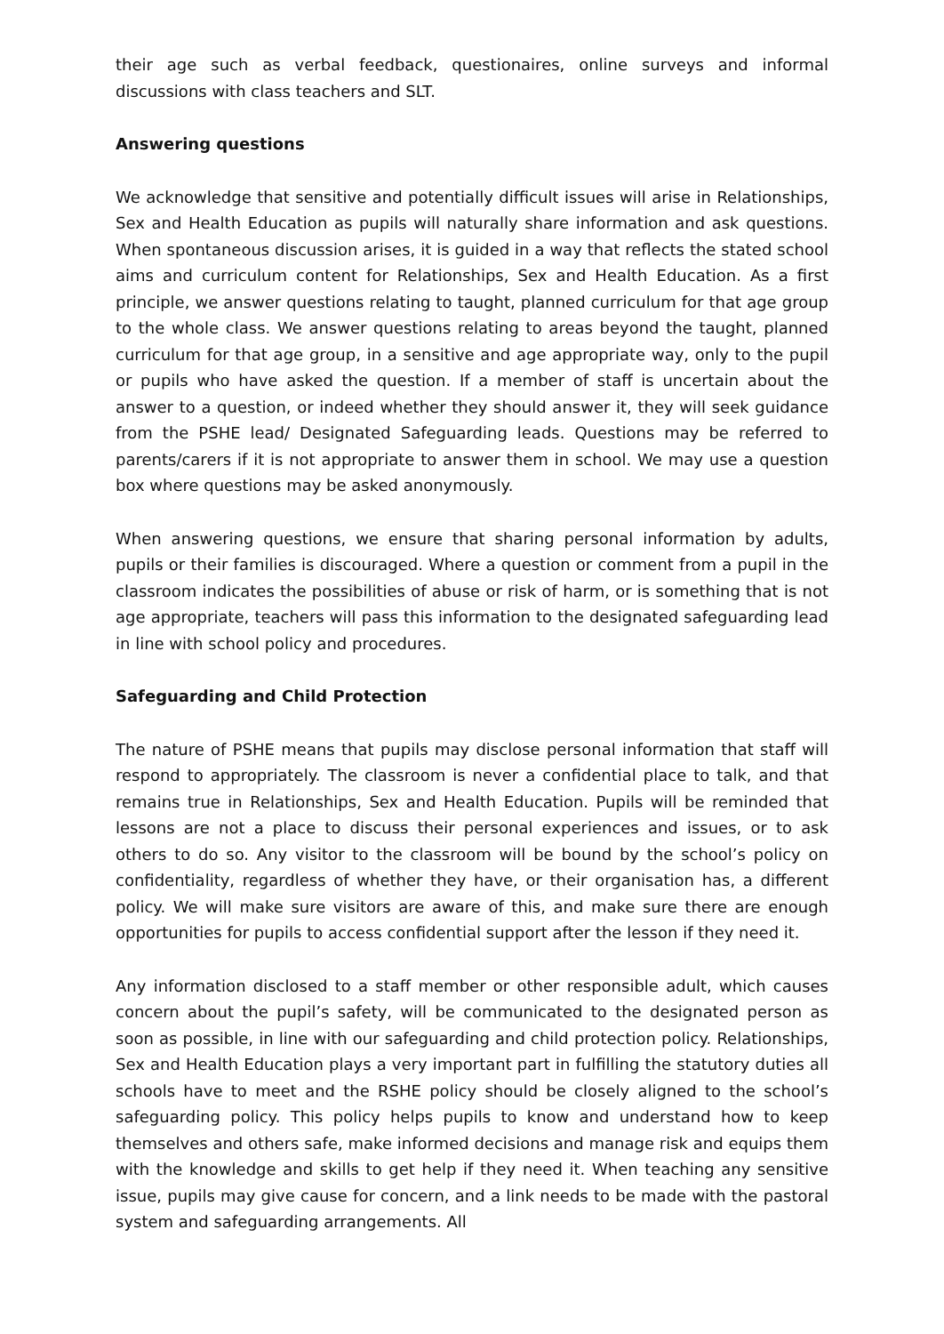their age such as verbal feedback, questionaires, online surveys and informal discussions with class teachers and SLT.
Answering questions
We acknowledge that sensitive and potentially difficult issues will arise in Relationships, Sex and Health Education as pupils will naturally share information and ask questions. When spontaneous discussion arises, it is guided in a way that reflects the stated school aims and curriculum content for Relationships, Sex and Health Education. As a first principle, we answer questions relating to taught, planned curriculum for that age group to the whole class. We answer questions relating to areas beyond the taught, planned curriculum for that age group, in a sensitive and age appropriate way, only to the pupil or pupils who have asked the question. If a member of staff is uncertain about the answer to a question, or indeed whether they should answer it, they will seek guidance from the PSHE lead/ Designated Safeguarding leads. Questions may be referred to parents/carers if it is not appropriate to answer them in school. We may use a question box where questions may be asked anonymously.
When answering questions, we ensure that sharing personal information by adults, pupils or their families is discouraged. Where a question or comment from a pupil in the classroom indicates the possibilities of abuse or risk of harm, or is something that is not age appropriate, teachers will pass this information to the designated safeguarding lead in line with school policy and procedures.
Safeguarding and Child Protection
The nature of PSHE means that pupils may disclose personal information that staff will respond to appropriately. The classroom is never a confidential place to talk, and that remains true in Relationships, Sex and Health Education. Pupils will be reminded that lessons are not a place to discuss their personal experiences and issues, or to ask others to do so. Any visitor to the classroom will be bound by the school’s policy on confidentiality, regardless of whether they have, or their organisation has, a different policy. We will make sure visitors are aware of this, and make sure there are enough opportunities for pupils to access confidential support after the lesson if they need it.
Any information disclosed to a staff member or other responsible adult, which causes concern about the pupil’s safety, will be communicated to the designated person as soon as possible, in line with our safeguarding and child protection policy. Relationships, Sex and Health Education plays a very important part in fulfilling the statutory duties all schools have to meet and the RSHE policy should be closely aligned to the school’s safeguarding policy. This policy helps pupils to know and understand how to keep themselves and others safe, make informed decisions and manage risk and equips them with the knowledge and skills to get help if they need it. When teaching any sensitive issue, pupils may give cause for concern, and a link needs to be made with the pastoral system and safeguarding arrangements. All